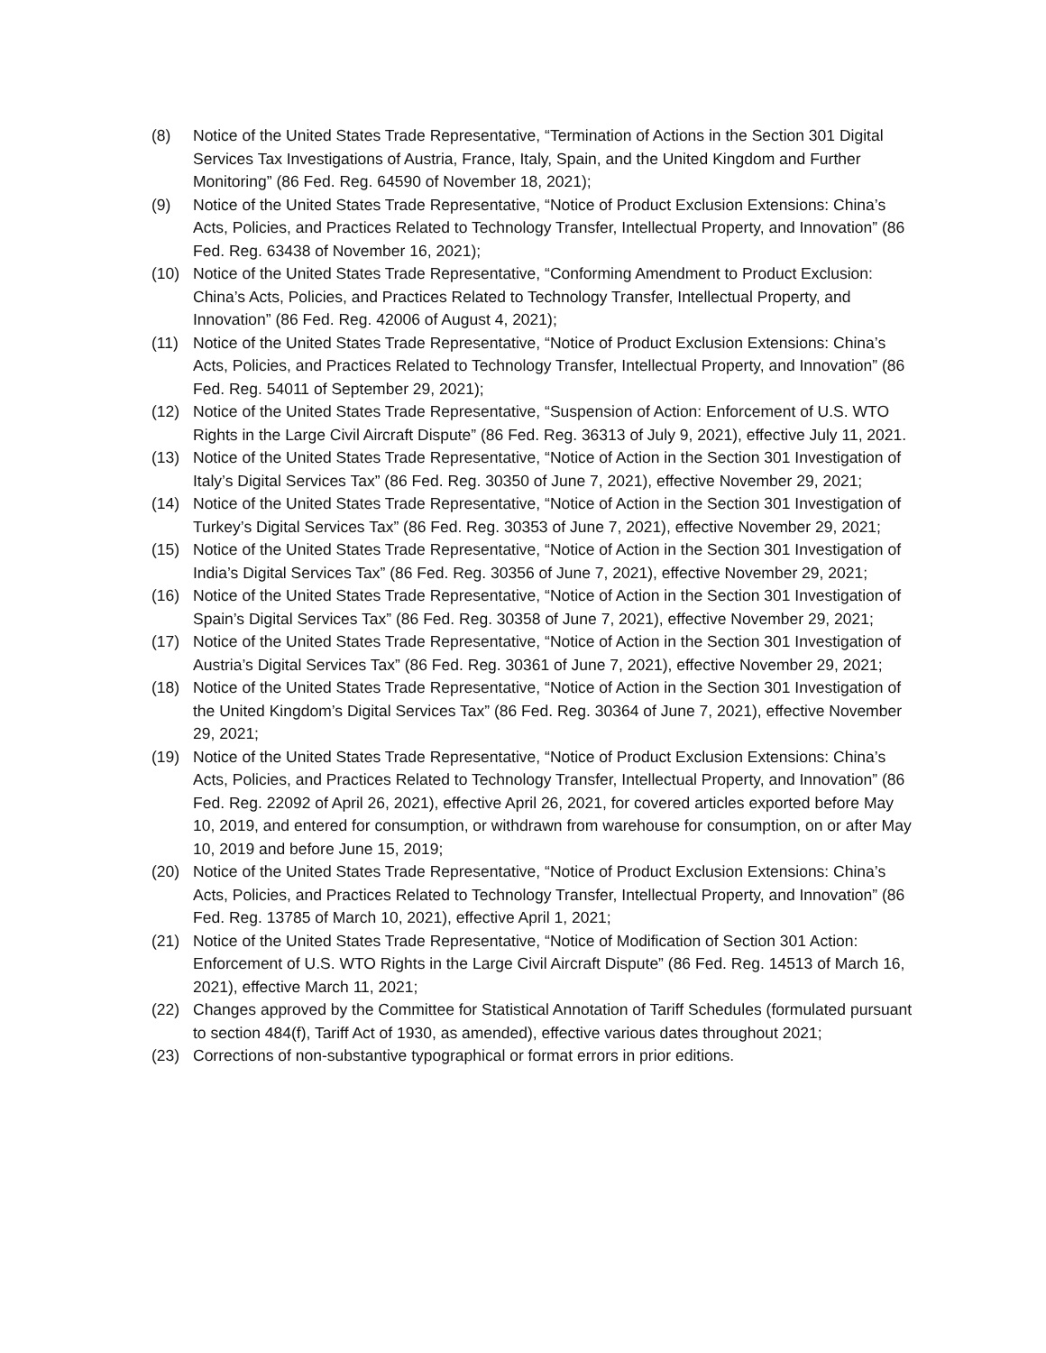(8) Notice of the United States Trade Representative, “Termination of Actions in the Section 301 Digital Services Tax Investigations of Austria, France, Italy, Spain, and the United Kingdom and Further Monitoring” (86 Fed. Reg. 64590 of November 18, 2021);
(9) Notice of the United States Trade Representative, “Notice of Product Exclusion Extensions: China’s Acts, Policies, and Practices Related to Technology Transfer, Intellectual Property, and Innovation” (86 Fed. Reg. 63438 of November 16, 2021);
(10) Notice of the United States Trade Representative, “Conforming Amendment to Product Exclusion: China’s Acts, Policies, and Practices Related to Technology Transfer, Intellectual Property, and Innovation” (86 Fed. Reg. 42006 of August 4, 2021);
(11) Notice of the United States Trade Representative, “Notice of Product Exclusion Extensions: China’s Acts, Policies, and Practices Related to Technology Transfer, Intellectual Property, and Innovation” (86 Fed. Reg. 54011 of September 29, 2021);
(12) Notice of the United States Trade Representative, “Suspension of Action: Enforcement of U.S. WTO Rights in the Large Civil Aircraft Dispute” (86 Fed. Reg. 36313 of July 9, 2021), effective July 11, 2021.
(13) Notice of the United States Trade Representative, “Notice of Action in the Section 301 Investigation of Italy’s Digital Services Tax” (86 Fed. Reg. 30350 of June 7, 2021), effective November 29, 2021;
(14) Notice of the United States Trade Representative, “Notice of Action in the Section 301 Investigation of Turkey’s Digital Services Tax” (86 Fed. Reg. 30353 of June 7, 2021), effective November 29, 2021;
(15) Notice of the United States Trade Representative, “Notice of Action in the Section 301 Investigation of India’s Digital Services Tax” (86 Fed. Reg. 30356 of June 7, 2021), effective November 29, 2021;
(16) Notice of the United States Trade Representative, “Notice of Action in the Section 301 Investigation of Spain’s Digital Services Tax” (86 Fed. Reg. 30358 of June 7, 2021), effective November 29, 2021;
(17) Notice of the United States Trade Representative, “Notice of Action in the Section 301 Investigation of Austria’s Digital Services Tax” (86 Fed. Reg. 30361 of June 7, 2021), effective November 29, 2021;
(18) Notice of the United States Trade Representative, “Notice of Action in the Section 301 Investigation of the United Kingdom’s Digital Services Tax” (86 Fed. Reg. 30364 of June 7, 2021), effective November 29, 2021;
(19) Notice of the United States Trade Representative, “Notice of Product Exclusion Extensions: China’s Acts, Policies, and Practices Related to Technology Transfer, Intellectual Property, and Innovation” (86 Fed. Reg. 22092 of April 26, 2021), effective April 26, 2021, for covered articles exported before May 10, 2019, and entered for consumption, or withdrawn from warehouse for consumption, on or after May 10, 2019 and before June 15, 2019;
(20) Notice of the United States Trade Representative, “Notice of Product Exclusion Extensions: China’s Acts, Policies, and Practices Related to Technology Transfer, Intellectual Property, and Innovation” (86 Fed. Reg. 13785 of March 10, 2021), effective April 1, 2021;
(21) Notice of the United States Trade Representative, “Notice of Modification of Section 301 Action: Enforcement of U.S. WTO Rights in the Large Civil Aircraft Dispute” (86 Fed. Reg. 14513 of March 16, 2021), effective March 11, 2021;
(22) Changes approved by the Committee for Statistical Annotation of Tariff Schedules (formulated pursuant to section 484(f), Tariff Act of 1930, as amended), effective various dates throughout 2021;
(23) Corrections of non-substantive typographical or format errors in prior editions.